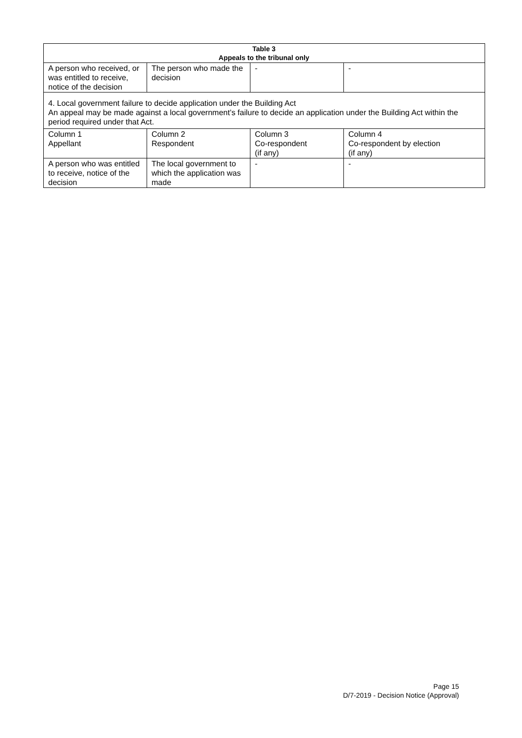| Table 3 Appeals to the tribunal only | | | |
| --- | --- | --- | --- |
| A person who received, or was entitled to receive, notice of the decision | The person who made the decision | - | - |
| 4. Local government failure to decide application under the Building Act An appeal may be made against a local government’s failure to decide an application under the Building Act within the period required under that Act. | | | |
| Column 1 Appellant | Column 2 Respondent | Column 3 Co-respondent (if any) | Column 4 Co-respondent by election (if any) |
| A person who was entitled to receive, notice of the decision | The local government to which the application was made | - | - |
Page 15
D/7-2019 - Decision Notice (Approval)